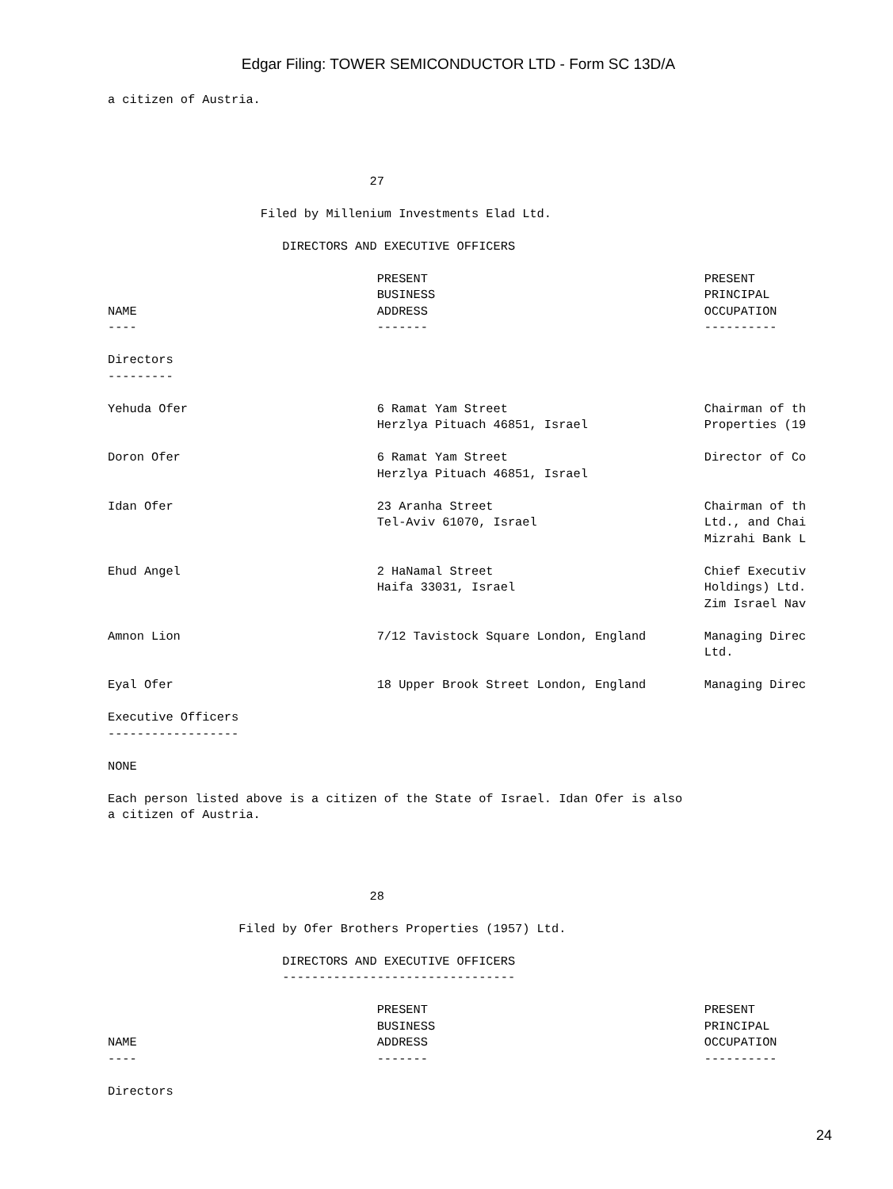Edgar Filing: TOWER SEMICONDUCTOR LTD - Form SC 13D/A
a citizen of Austria.




                                    27

                     Filed by Millenium Investments Elad Ltd.

                        DIRECTORS AND EXECUTIVE OFFICERS

                                     PRESENT                                      PRESENT
                                     BUSINESS                                     PRINCIPAL
NAME                                 ADDRESS                                      OCCUPATION
----                                 -------                                      ----------

Directors
---------

Yehuda Ofer                          6 Ramat Yam Street                           Chairman of th
                                     Herzlya Pituach 46851, Israel                Properties (19

Doron Ofer                           6 Ramat Yam Street                           Director of Co
                                     Herzlya Pituach 46851, Israel

Idan Ofer                            23 Aranha Street                             Chairman of th
                                     Tel-Aviv 61070, Israel                       Ltd., and Chai
                                                                                  Mizrahi Bank L

Ehud Angel                           2 HaNamal Street                             Chief Executiv
                                     Haifa 33031, Israel                          Holdings) Ltd.
                                                                                  Zim Israel Nav

Amnon Lion                           7/12 Tavistock Square London, England        Managing Direc
                                                                                  Ltd.

Eyal Ofer                            18 Upper Brook Street London, England        Managing Direc

Executive Officers
------------------

NONE

Each person listed above is a citizen of the State of Israel. Idan Ofer is also
a citizen of Austria.




                                    28

                  Filed by Ofer Brothers Properties (1957) Ltd.

                        DIRECTORS AND EXECUTIVE OFFICERS
                        --------------------------------

                                     PRESENT                                      PRESENT
                                     BUSINESS                                     PRINCIPAL
NAME                                 ADDRESS                                      OCCUPATION
----                                 -------                                      ----------

Directors
24